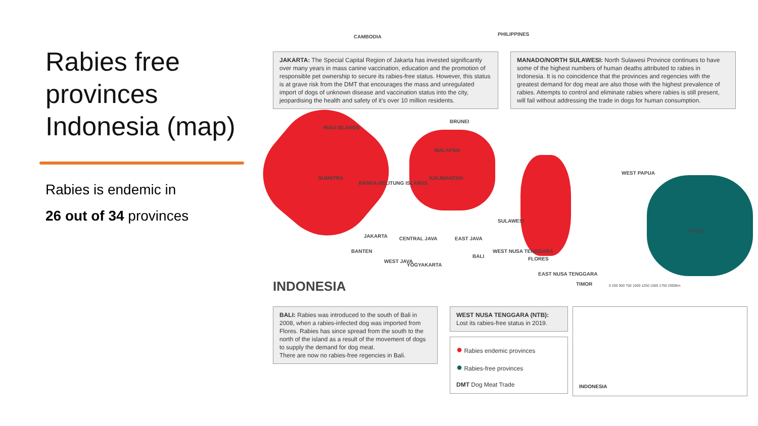Rabies free provinces Indonesia (map)
Rabies is endemic in
26 out of 34 provinces
JAKARTA: The Special Capital Region of Jakarta has invested significantly over many years in mass canine vaccination, education and the promotion of responsible pet ownership to secure its rabies-free status. However, this status is at grave risk from the DMT that encourages the mass and unregulated import of dogs of unknown disease and vaccination status into the city, jeopardising the health and safety of it's over 10 million residents.
MANADO/NORTH SULAWESI: North Sulawesi Province continues to have some of the highest numbers of human deaths attributed to rabies in Indonesia. It is no coincidence that the provinces and regencies with the greatest demand for dog meat are also those with the highest prevalence of rabies. Attempts to control and eliminate rabies where rabies is still present, will fail without addressing the trade in dogs for human consumption.
CAMBODIA PHILIPPINES
RIAU ISLANDS
BRUNEI
MALAYSIA
SUMATRA
BANKA BELITUNG ISLANDS
KALIMANTAN
WEST PAPUA
SULAWESI
PAPUA
JAKARTA CENTRAL JAVA EAST JAVA
BANTEN
WEST JAVA
YOGYAKARTA
BALI
WEST NUSA TENGGARA
FLORES
EAST NUSA TENGGARA
TIMOR
INDONESIA
0 250 500 750 1000 1250 1500 1750 2000km
BALI: Rabies was introduced to the south of Bali in 2008, when a rabies-infected dog was imported from Flores. Rabies has since spread from the south to the north of the island as a result of the movement of dogs to supply the demand for dog meat.
There are now no rabies-free regencies in Bali.
WEST NUSA TENGGARA (NTB):
Lost its rabies-free status in 2019.
● Rabies endemic provinces
● Rabies-free provinces
DMT Dog Meat Trade
INDONESIA